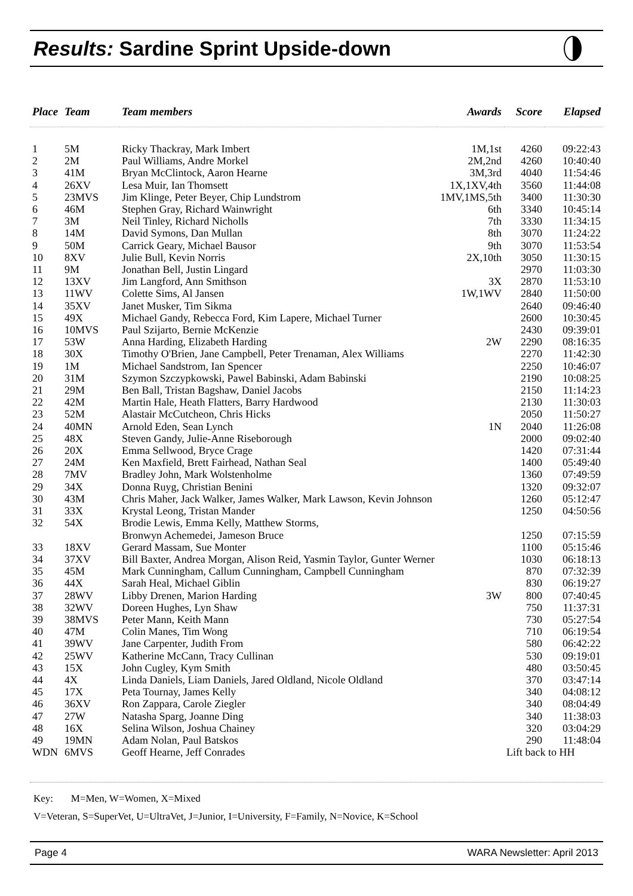Results: Sardine Sprint Upside-down
| Place | Team | Team members | Awards | Score | Elapsed |
| --- | --- | --- | --- | --- | --- |
| 1 | 5M | Ricky Thackray, Mark Imbert | 1M,1st | 4260 | 09:22:43 |
| 2 | 2M | Paul Williams, Andre Morkel | 2M,2nd | 4260 | 10:40:40 |
| 3 | 41M | Bryan McClintock, Aaron Hearne | 3M,3rd | 4040 | 11:54:46 |
| 4 | 26XV | Lesa Muir, Ian Thomsett | 1X,1XV,4th | 3560 | 11:44:08 |
| 5 | 23MVS | Jim Klinge, Peter Beyer, Chip Lundstrom | 1MV,1MS,5th | 3400 | 11:30:30 |
| 6 | 46M | Stephen Gray, Richard Wainwright | 6th | 3340 | 10:45:14 |
| 7 | 3M | Neil Tinley, Richard Nicholls | 7th | 3330 | 11:34:15 |
| 8 | 14M | David Symons, Dan Mullan | 8th | 3070 | 11:24:22 |
| 9 | 50M | Carrick Geary, Michael Bausor | 9th | 3070 | 11:53:54 |
| 10 | 8XV | Julie Bull, Kevin Norris | 2X,10th | 3050 | 11:30:15 |
| 11 | 9M | Jonathan Bell, Justin Lingard | | 2970 | 11:03:30 |
| 12 | 13XV | Jim Langford, Ann Smithson | 3X | 2870 | 11:53:10 |
| 13 | 11WV | Colette Sims, Al Jansen | 1W,1WV | 2840 | 11:50:00 |
| 14 | 35XV | Janet Musker, Tim Sikma | | 2640 | 09:46:40 |
| 15 | 49X | Michael Gandy, Rebecca Ford, Kim Lapere, Michael Turner | | 2600 | 10:30:45 |
| 16 | 10MVS | Paul Szijarto, Bernie McKenzie | | 2430 | 09:39:01 |
| 17 | 53W | Anna Harding, Elizabeth Harding | 2W | 2290 | 08:16:35 |
| 18 | 30X | Timothy O'Brien, Jane Campbell, Peter Trenaman, Alex Williams | | 2270 | 11:42:30 |
| 19 | 1M | Michael Sandstrom, Ian Spencer | | 2250 | 10:46:07 |
| 20 | 31M | Szymon Szczypkowski, Pawel Babinski, Adam Babinski | | 2190 | 10:08:25 |
| 21 | 29M | Ben Ball, Tristan Bagshaw, Daniel Jacobs | | 2150 | 11:14:23 |
| 22 | 42M | Martin Hale, Heath Flatters, Barry Hardwood | | 2130 | 11:30:03 |
| 23 | 52M | Alastair McCutcheon, Chris Hicks | | 2050 | 11:50:27 |
| 24 | 40MN | Arnold Eden, Sean Lynch | 1N | 2040 | 11:26:08 |
| 25 | 48X | Steven Gandy, Julie-Anne Riseborough | | 2000 | 09:02:40 |
| 26 | 20X | Emma Sellwood, Bryce Crage | | 1420 | 07:31:44 |
| 27 | 24M | Ken Maxfield, Brett Fairhead, Nathan Seal | | 1400 | 05:49:40 |
| 28 | 7MV | Bradley John, Mark Wolstenholme | | 1360 | 07:49:59 |
| 29 | 34X | Donna Ruyg, Christian Benini | | 1320 | 09:32:07 |
| 30 | 43M | Chris Maher, Jack Walker, James Walker, Mark Lawson, Kevin Johnson | | 1260 | 05:12:47 |
| 31 | 33X | Krystal Leong, Tristan Mander | | 1250 | 04:50:56 |
| 32 | 54X | Brodie Lewis, Emma Kelly, Matthew Storms, Bronwyn Achemedei, Jameson Bruce | | 1250 | 07:15:59 |
| 33 | 18XV | Gerard Massam, Sue Monter | | 1100 | 05:15:46 |
| 34 | 37XV | Bill Baxter, Andrea Morgan, Alison Reid, Yasmin Taylor, Gunter Werner | | 1030 | 06:18:13 |
| 35 | 45M | Mark Cunningham, Callum Cunningham, Campbell Cunningham | | 870 | 07:32:39 |
| 36 | 44X | Sarah Heal, Michael Giblin | | 830 | 06:19:27 |
| 37 | 28WV | Libby Drenen, Marion Harding | 3W | 800 | 07:40:45 |
| 38 | 32WV | Doreen Hughes, Lyn Shaw | | 750 | 11:37:31 |
| 39 | 38MVS | Peter Mann, Keith Mann | | 730 | 05:27:54 |
| 40 | 47M | Colin Manes, Tim Wong | | 710 | 06:19:54 |
| 41 | 39WV | Jane Carpenter, Judith From | | 580 | 06:42:22 |
| 42 | 25WV | Katherine McCann, Tracy Cullinan | | 530 | 09:19:01 |
| 43 | 15X | John Cugley, Kym Smith | | 480 | 03:50:45 |
| 44 | 4X | Linda Daniels, Liam Daniels, Jared Oldland, Nicole Oldland | | 370 | 03:47:14 |
| 45 | 17X | Peta Tournay, James Kelly | | 340 | 04:08:12 |
| 46 | 36XV | Ron Zappara, Carole Ziegler | | 340 | 08:04:49 |
| 47 | 27W | Natasha Sparg, Joanne Ding | | 340 | 11:38:03 |
| 48 | 16X | Selina Wilson, Joshua Chainey | | 320 | 03:04:29 |
| 49 | 19MN | Adam Nolan, Paul Batskos | | 290 | 11:48:04 |
| WDN | 6MVS | Geoff Hearne, Jeff Conrades | | Lift back to HH | |
Key: M=Men, W=Women, X=Mixed
V=Veteran, S=SuperVet, U=UltraVet, J=Junior, I=University, F=Family, N=Novice, K=School
Page 4 WARA Newsletter: April 2013